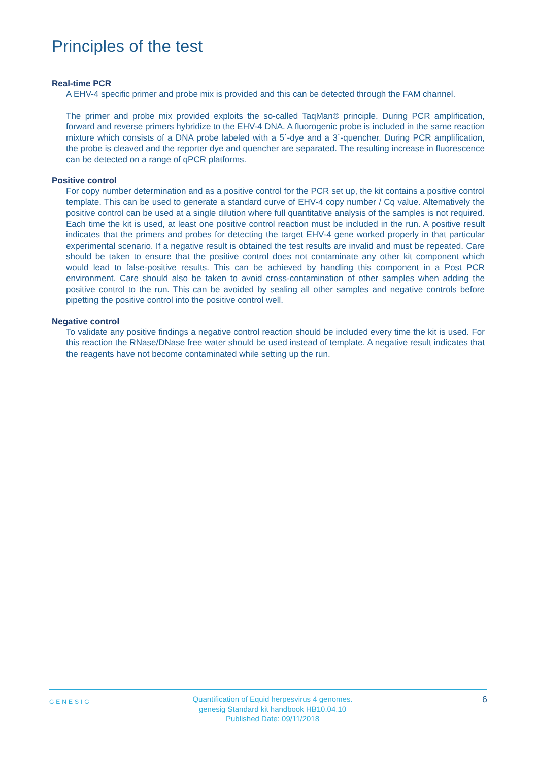Principles of the test
Real-time PCR
A EHV-4 specific primer and probe mix is provided and this can be detected through the FAM channel.
The primer and probe mix provided exploits the so-called TaqMan® principle. During PCR amplification, forward and reverse primers hybridize to the EHV-4 DNA. A fluorogenic probe is included in the same reaction mixture which consists of a DNA probe labeled with a 5`-dye and a 3`-quencher. During PCR amplification, the probe is cleaved and the reporter dye and quencher are separated. The resulting increase in fluorescence can be detected on a range of qPCR platforms.
Positive control
For copy number determination and as a positive control for the PCR set up, the kit contains a positive control template. This can be used to generate a standard curve of EHV-4 copy number / Cq value. Alternatively the positive control can be used at a single dilution where full quantitative analysis of the samples is not required. Each time the kit is used, at least one positive control reaction must be included in the run. A positive result indicates that the primers and probes for detecting the target EHV-4 gene worked properly in that particular experimental scenario. If a negative result is obtained the test results are invalid and must be repeated. Care should be taken to ensure that the positive control does not contaminate any other kit component which would lead to false-positive results. This can be achieved by handling this component in a Post PCR environment. Care should also be taken to avoid cross-contamination of other samples when adding the positive control to the run. This can be avoided by sealing all other samples and negative controls before pipetting the positive control into the positive control well.
Negative control
To validate any positive findings a negative control reaction should be included every time the kit is used. For this reaction the RNase/DNase free water should be used instead of template. A negative result indicates that the reagents have not become contaminated while setting up the run.
GENESIG
Quantification of Equid herpesvirus 4 genomes.
genesig Standard kit handbook HB10.04.10
Published Date: 09/11/2018
6